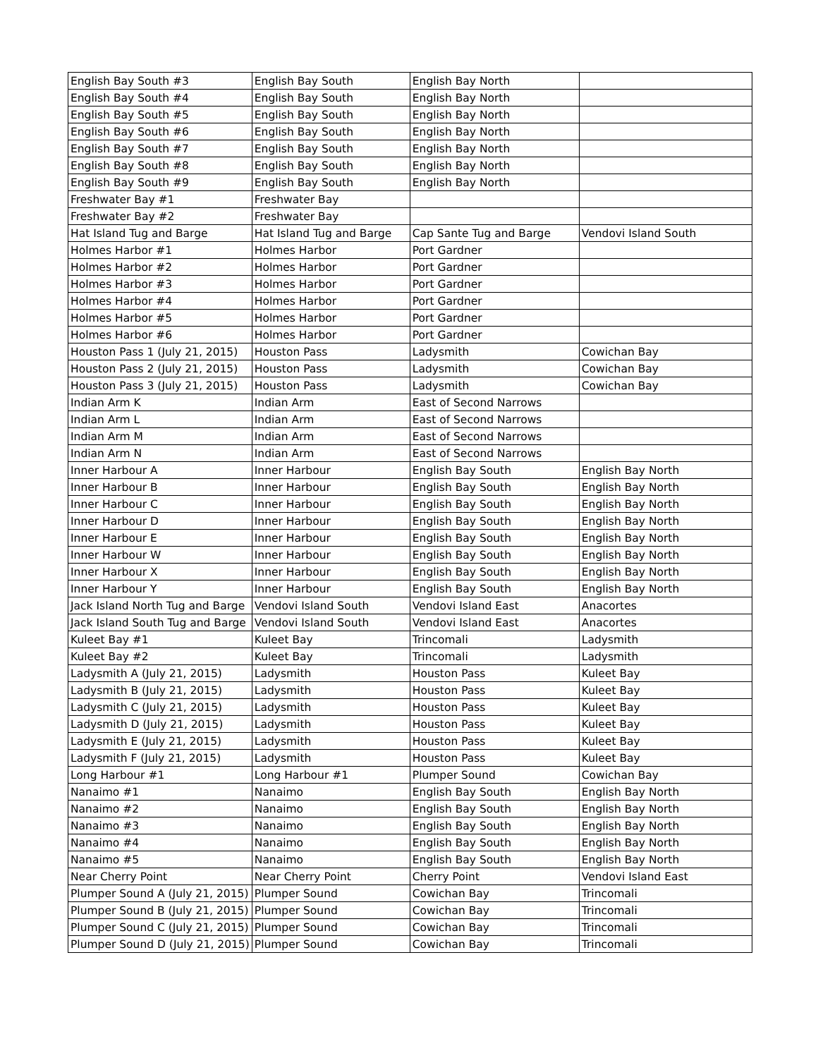| English Bay South #3 | English Bay South | English Bay North | |
| English Bay South #4 | English Bay South | English Bay North | |
| English Bay South #5 | English Bay South | English Bay North | |
| English Bay South #6 | English Bay South | English Bay North | |
| English Bay South #7 | English Bay South | English Bay North | |
| English Bay South #8 | English Bay South | English Bay North | |
| English Bay South #9 | English Bay South | English Bay North | |
| Freshwater Bay #1 | Freshwater Bay | | |
| Freshwater Bay #2 | Freshwater Bay | | |
| Hat Island Tug and Barge | Hat Island Tug and Barge | Cap Sante Tug and Barge | Vendovi Island South |
| Holmes Harbor #1 | Holmes Harbor | Port Gardner | |
| Holmes Harbor #2 | Holmes Harbor | Port Gardner | |
| Holmes Harbor #3 | Holmes Harbor | Port Gardner | |
| Holmes Harbor #4 | Holmes Harbor | Port Gardner | |
| Holmes Harbor #5 | Holmes Harbor | Port Gardner | |
| Holmes Harbor #6 | Holmes Harbor | Port Gardner | |
| Houston Pass 1 (July 21, 2015) | Houston Pass | Ladysmith | Cowichan Bay |
| Houston Pass 2 (July 21, 2015) | Houston Pass | Ladysmith | Cowichan Bay |
| Houston Pass 3 (July 21, 2015) | Houston Pass | Ladysmith | Cowichan Bay |
| Indian Arm K | Indian Arm | East of Second Narrows | |
| Indian Arm L | Indian Arm | East of Second Narrows | |
| Indian Arm M | Indian Arm | East of Second Narrows | |
| Indian Arm N | Indian Arm | East of Second Narrows | |
| Inner Harbour A | Inner Harbour | English Bay South | English Bay North |
| Inner Harbour B | Inner Harbour | English Bay South | English Bay North |
| Inner Harbour C | Inner Harbour | English Bay South | English Bay North |
| Inner Harbour D | Inner Harbour | English Bay South | English Bay North |
| Inner Harbour E | Inner Harbour | English Bay South | English Bay North |
| Inner Harbour W | Inner Harbour | English Bay South | English Bay North |
| Inner Harbour X | Inner Harbour | English Bay South | English Bay North |
| Inner Harbour Y | Inner Harbour | English Bay South | English Bay North |
| Jack Island North Tug and Barge | Vendovi Island South | Vendovi Island East | Anacortes |
| Jack Island South Tug and Barge | Vendovi Island South | Vendovi Island East | Anacortes |
| Kuleet Bay #1 | Kuleet Bay | Trincomali | Ladysmith |
| Kuleet Bay #2 | Kuleet Bay | Trincomali | Ladysmith |
| Ladysmith A (July 21, 2015) | Ladysmith | Houston Pass | Kuleet Bay |
| Ladysmith B (July 21, 2015) | Ladysmith | Houston Pass | Kuleet Bay |
| Ladysmith C (July 21, 2015) | Ladysmith | Houston Pass | Kuleet Bay |
| Ladysmith D (July 21, 2015) | Ladysmith | Houston Pass | Kuleet Bay |
| Ladysmith E (July 21, 2015) | Ladysmith | Houston Pass | Kuleet Bay |
| Ladysmith F (July 21, 2015) | Ladysmith | Houston Pass | Kuleet Bay |
| Long Harbour #1 | Long Harbour #1 | Plumper Sound | Cowichan Bay |
| Nanaimo #1 | Nanaimo | English Bay South | English Bay North |
| Nanaimo #2 | Nanaimo | English Bay South | English Bay North |
| Nanaimo #3 | Nanaimo | English Bay South | English Bay North |
| Nanaimo #4 | Nanaimo | English Bay South | English Bay North |
| Nanaimo #5 | Nanaimo | English Bay South | English Bay North |
| Near Cherry Point | Near Cherry Point | Cherry Point | Vendovi Island East |
| Plumper Sound A (July 21, 2015) | Plumper Sound | Cowichan Bay | Trincomali |
| Plumper Sound B (July 21, 2015) | Plumper Sound | Cowichan Bay | Trincomali |
| Plumper Sound C (July 21, 2015) | Plumper Sound | Cowichan Bay | Trincomali |
| Plumper Sound D (July 21, 2015) | Plumper Sound | Cowichan Bay | Trincomali |